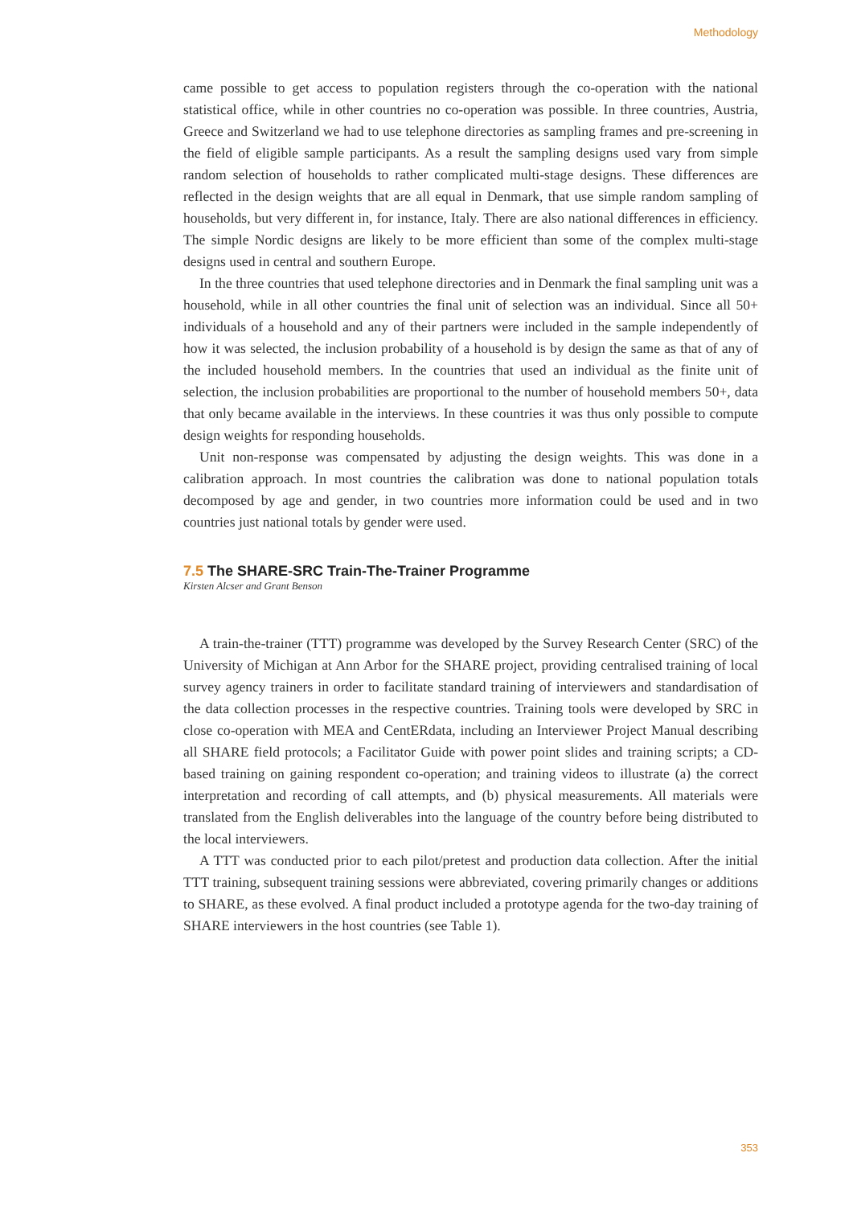Methodology
came possible to get access to population registers through the co-operation with the national statistical office, while in other countries no co-operation was possible. In three countries, Austria, Greece and Switzerland we had to use telephone directories as sampling frames and pre-screening in the field of eligible sample participants. As a result the sampling designs used vary from simple random selection of households to rather complicated multi-stage designs. These differences are reflected in the design weights that are all equal in Denmark, that use simple random sampling of households, but very different in, for instance, Italy. There are also national differences in efficiency. The simple Nordic designs are likely to be more efficient than some of the complex multi-stage designs used in central and southern Europe.
In the three countries that used telephone directories and in Denmark the final sampling unit was a household, while in all other countries the final unit of selection was an individual. Since all 50+ individuals of a household and any of their partners were included in the sample independently of how it was selected, the inclusion probability of a household is by design the same as that of any of the included household members. In the countries that used an individual as the finite unit of selection, the inclusion probabilities are proportional to the number of household members 50+, data that only became available in the interviews. In these countries it was thus only possible to compute design weights for responding households.
Unit non-response was compensated by adjusting the design weights. This was done in a calibration approach. In most countries the calibration was done to national population totals decomposed by age and gender, in two countries more information could be used and in two countries just national totals by gender were used.
7.5 The SHARE-SRC Train-The-Trainer Programme
Kirsten Alcser and Grant Benson
A train-the-trainer (TTT) programme was developed by the Survey Research Center (SRC) of the University of Michigan at Ann Arbor for the SHARE project, providing centralised training of local survey agency trainers in order to facilitate standard training of interviewers and standardisation of the data collection processes in the respective countries. Training tools were developed by SRC in close co-operation with MEA and CentERdata, including an Interviewer Project Manual describing all SHARE field protocols; a Facilitator Guide with power point slides and training scripts; a CD-based training on gaining respondent co-operation; and training videos to illustrate (a) the correct interpretation and recording of call attempts, and (b) physical measurements. All materials were translated from the English deliverables into the language of the country before being distributed to the local interviewers.
A TTT was conducted prior to each pilot/pretest and production data collection. After the initial TTT training, subsequent training sessions were abbreviated, covering primarily changes or additions to SHARE, as these evolved. A final product included a prototype agenda for the two-day training of SHARE interviewers in the host countries (see Table 1).
353